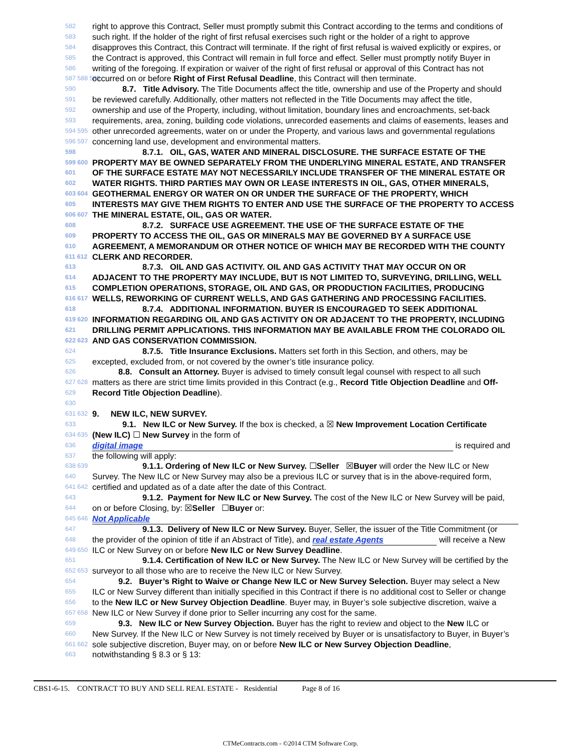582 right to approve this Contract, Seller must promptly submit this Contract according to the terms and conditions of
583 such right. If the holder of the right of first refusal exercises such right or the holder of a right to approve
584 disapproves this Contract, this Contract will terminate. If the right of first refusal is waived explicitly or expires, or
585 the Contract is approved, this Contract will remain in full force and effect. Seller must promptly notify Buyer in
586 writing of the foregoing. If expiration or waiver of the right of first refusal or approval of this Contract has not
587 588 589 occurred on or before Right of First Refusal Deadline, this Contract will then terminate.
590 8.7. Title Advisory. The Title Documents affect the title, ownership and use of the Property and should
591 be reviewed carefully. Additionally, other matters not reflected in the Title Documents may affect the title,
592 ownership and use of the Property, including, without limitation, boundary lines and encroachments, set-back
593 requirements, area, zoning, building code violations, unrecorded easements and claims of easements, leases and
594 595 other unrecorded agreements, water on or under the Property, and various laws and governmental regulations
596 597 concerning land use, development and environmental matters.
598 8.7.1. OIL, GAS, WATER AND MINERAL DISCLOSURE. THE SURFACE ESTATE OF THE
599 600 PROPERTY MAY BE OWNED SEPARATELY FROM THE UNDERLYING MINERAL ESTATE, AND TRANSFER
601 OF THE SURFACE ESTATE MAY NOT NECESSARILY INCLUDE TRANSFER OF THE MINERAL ESTATE OR
602 WATER RIGHTS. THIRD PARTIES MAY OWN OR LEASE INTERESTS IN OIL, GAS, OTHER MINERALS,
603 604 GEOTHERMAL ENERGY OR WATER ON OR UNDER THE SURFACE OF THE PROPERTY, WHICH
605 INTERESTS MAY GIVE THEM RIGHTS TO ENTER AND USE THE SURFACE OF THE PROPERTY TO ACCESS
606 607 THE MINERAL ESTATE, OIL, GAS OR WATER.
608 8.7.2. SURFACE USE AGREEMENT. THE USE OF THE SURFACE ESTATE OF THE
609 PROPERTY TO ACCESS THE OIL, GAS OR MINERALS MAY BE GOVERNED BY A SURFACE USE
610 AGREEMENT, A MEMORANDUM OR OTHER NOTICE OF WHICH MAY BE RECORDED WITH THE COUNTY
611 612 CLERK AND RECORDER.
613 8.7.3. OIL AND GAS ACTIVITY. OIL AND GAS ACTIVITY THAT MAY OCCUR ON OR
614 ADJACENT TO THE PROPERTY MAY INCLUDE, BUT IS NOT LIMITED TO, SURVEYING, DRILLING, WELL
615 COMPLETION OPERATIONS, STORAGE, OIL AND GAS, OR PRODUCTION FACILITIES, PRODUCING
616 617 WELLS, REWORKING OF CURRENT WELLS, AND GAS GATHERING AND PROCESSING FACILITIES.
618 8.7.4. ADDITIONAL INFORMATION. BUYER IS ENCOURAGED TO SEEK ADDITIONAL
619 620 INFORMATION REGARDING OIL AND GAS ACTIVITY ON OR ADJACENT TO THE PROPERTY, INCLUDING
621 DRILLING PERMIT APPLICATIONS. THIS INFORMATION MAY BE AVAILABLE FROM THE COLORADO OIL
622 623 AND GAS CONSERVATION COMMISSION.
624 8.7.5. Title Insurance Exclusions. Matters set forth in this Section, and others, may be
625 excepted, excluded from, or not covered by the owner’s title insurance policy.
626 8.8. Consult an Attorney. Buyer is advised to timely consult legal counsel with respect to all such
627 628 matters as there are strict time limits provided in this Contract (e.g., Record Title Objection Deadline and Off-
629 Record Title Objection Deadline).
630
631 632 9. NEW ILC, NEW SURVEY.
633 9.1. New ILC or New Survey. If the box is checked, a ☒ New Improvement Location Certificate
634 635 (New ILC) ☐ New Survey in the form of
636 digital image is required and
637 the following will apply:
638 639 9.1.1. Ordering of New ILC or New Survey. ☐Seller ☒Buyer will order the New ILC or New
640 Survey. The New ILC or New Survey may also be a previous ILC or survey that is in the above-required form,
641 642 certified and updated as of a date after the date of this Contract.
643 9.1.2. Payment for New ILC or New Survey. The cost of the New ILC or New Survey will be paid,
644 on or before Closing, by: ☒Seller ☐Buyer or:
645 646 Not Applicable
647 9.1.3. Delivery of New ILC or New Survey. Buyer, Seller, the issuer of the Title Commitment (or
648 the provider of the opinion of title if an Abstract of Title), and real estate Agents will receive a New
649 650 ILC or New Survey on or before New ILC or New Survey Deadline.
651 9.1.4. Certification of New ILC or New Survey. The New ILC or New Survey will be certified by the
652 653 surveyor to all those who are to receive the New ILC or New Survey.
654 9.2. Buyer’s Right to Waive or Change New ILC or New Survey Selection. Buyer may select a New
655 ILC or New Survey different than initially specified in this Contract if there is no additional cost to Seller or change
656 to the New ILC or New Survey Objection Deadline. Buyer may, in Buyer’s sole subjective discretion, waive a
657 658 New ILC or New Survey if done prior to Seller incurring any cost for the same.
659 9.3. New ILC or New Survey Objection. Buyer has the right to review and object to the New ILC or
660 New Survey. If the New ILC or New Survey is not timely received by Buyer or is unsatisfactory to Buyer, in Buyer’s
661 662 sole subjective discretion, Buyer may, on or before New ILC or New Survey Objection Deadline,
663 notwithstanding § 8.3 or § 13:
CBS1-6-15. CONTRACT TO BUY AND SELL REAL ESTATE - Residential Page 8 of 16
CTMeContracts.com - ©2014 CTM Software Corp.